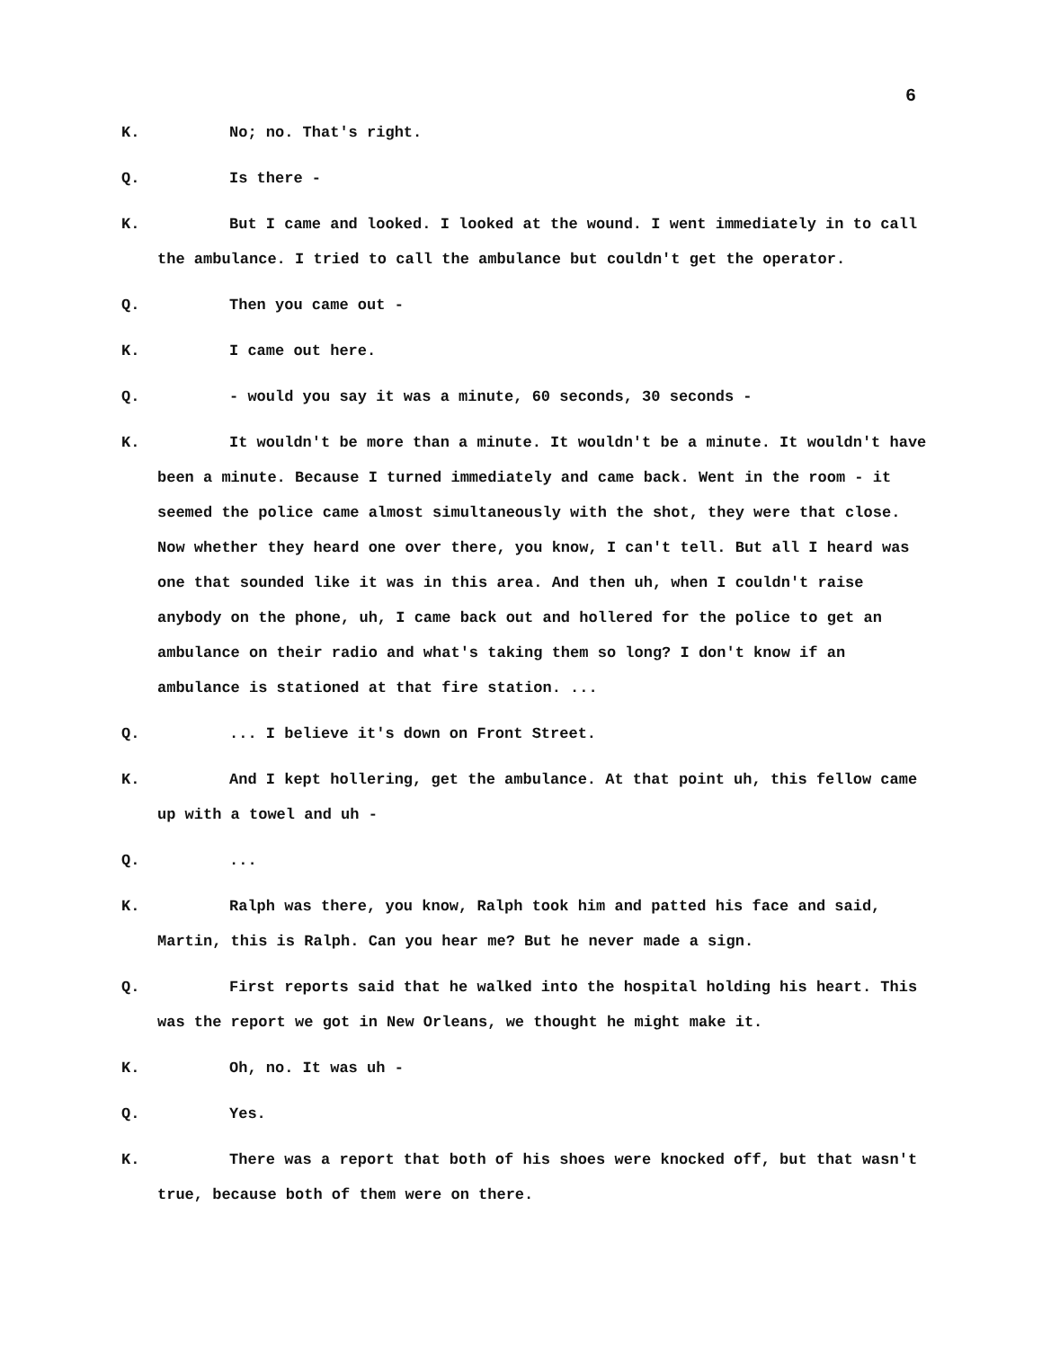6
K. No; no. That's right.
Q. Is there -
K. But I came and looked. I looked at the wound. I went immediately in to call the ambulance. I tried to call the ambulance but couldn't get the operator.
Q. Then you came out -
K. I came out here.
Q. - would you say it was a minute, 60 seconds, 30 seconds -
K. It wouldn't be more than a minute. It wouldn't be a minute. It wouldn't have been a minute. Because I turned immediately and came back. Went in the room - it seemed the police came almost simultaneously with the shot, they were that close. Now whether they heard one over there, you know, I can't tell. But all I heard was one that sounded like it was in this area. And then uh, when I couldn't raise anybody on the phone, uh, I came back out and hollered for the police to get an ambulance on their radio and what's taking them so long? I don't know if an ambulance is stationed at that fire station. ...
Q.... I believe it's down on Front Street.
K. And I kept hollering, get the ambulance. At that point uh, this fellow came up with a towel and uh -
Q....
K. Ralph was there, you know, Ralph took him and patted his face and said, Martin, this is Ralph. Can you hear me? But he never made a sign.
Q. First reports said that he walked into the hospital holding his heart. This was the report we got in New Orleans, we thought he might make it.
K. Oh, no. It was uh -
Q. Yes.
K. There was a report that both of his shoes were knocked off, but that wasn't true, because both of them were on there.